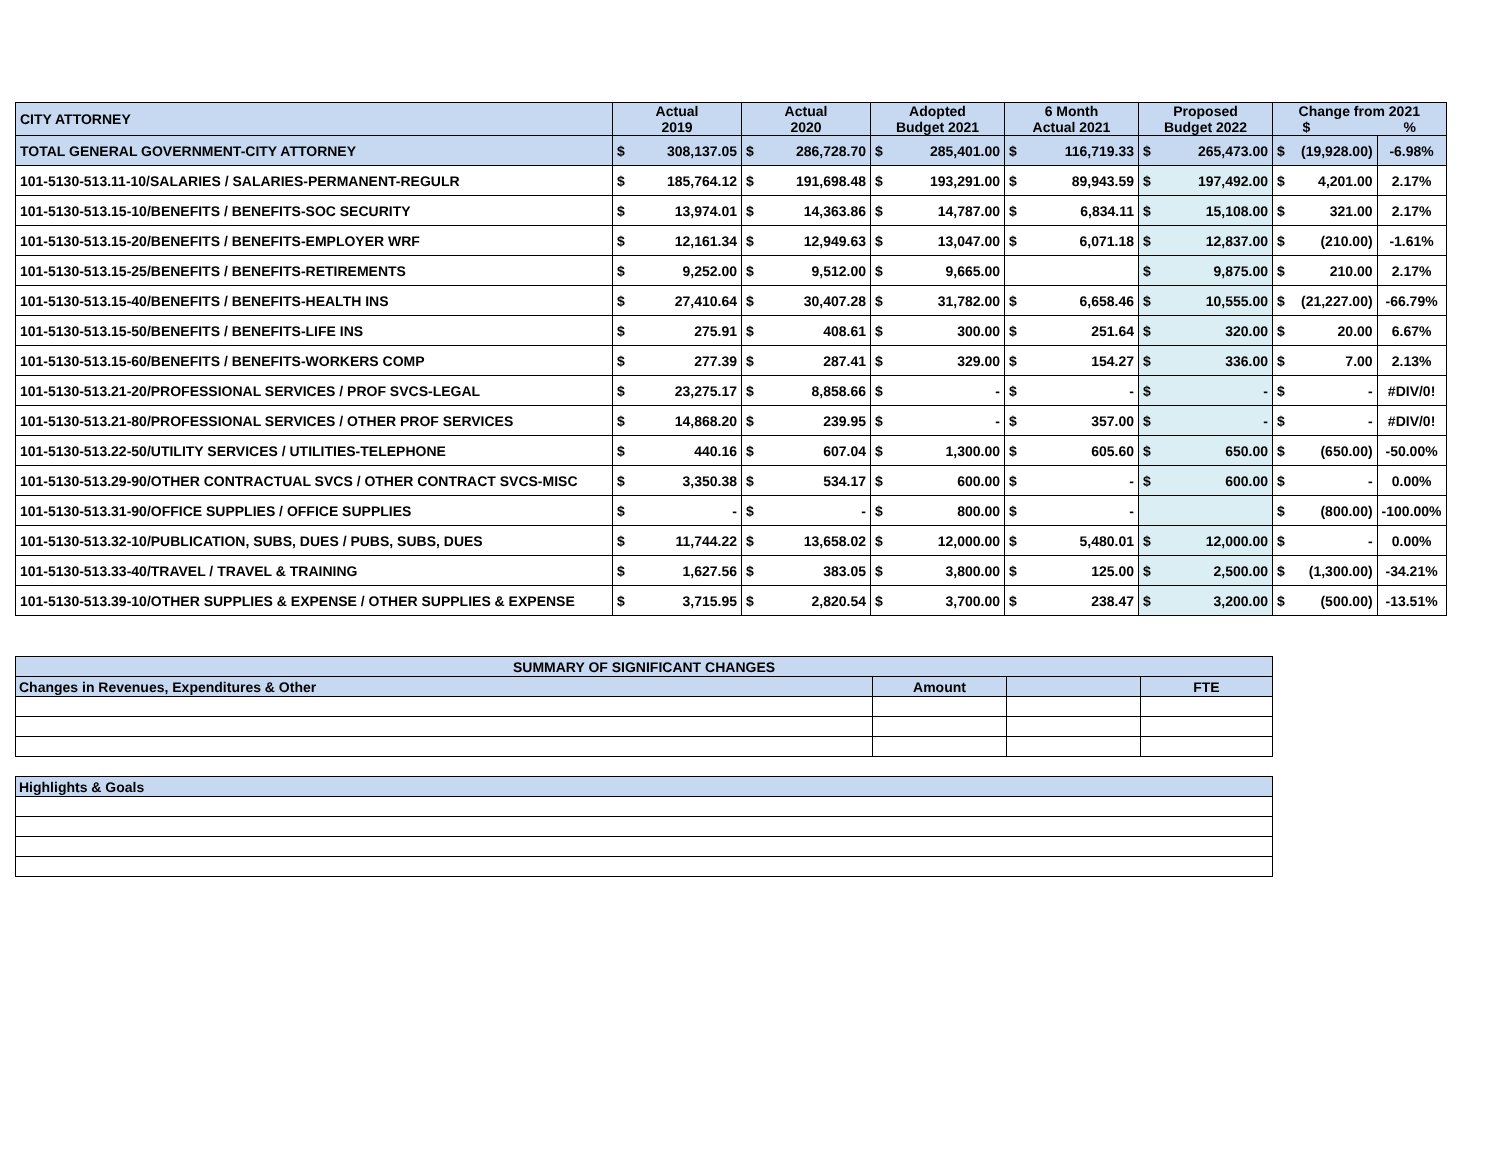| CITY ATTORNEY | Actual 2019 | | Actual 2020 | | Adopted Budget 2021 | | 6 Month Actual 2021 | | Proposed Budget 2022 | | Change from 2021 $ % | | |
| --- | --- | --- | --- | --- | --- | --- | --- | --- | --- | --- | --- | --- | --- |
| TOTAL GENERAL GOVERNMENT-CITY ATTORNEY | $ | 308,137.05 | $ | 286,728.70 | $ | 285,401.00 | $ | 116,719.33 | $ | 265,473.00 | $ | (19,928.00) | -6.98% |
| 101-5130-513.11-10/SALARIES / SALARIES-PERMANENT-REGULR | $ | 185,764.12 | $ | 191,698.48 | $ | 193,291.00 | $ | 89,943.59 | $ | 197,492.00 | $ | 4,201.00 | 2.17% |
| 101-5130-513.15-10/BENEFITS / BENEFITS-SOC SECURITY | $ | 13,974.01 | $ | 14,363.86 | $ | 14,787.00 | $ | 6,834.11 | $ | 15,108.00 | $ | 321.00 | 2.17% |
| 101-5130-513.15-20/BENEFITS / BENEFITS-EMPLOYER WRF | $ | 12,161.34 | $ | 12,949.63 | $ | 13,047.00 | $ | 6,071.18 | $ | 12,837.00 | $ | (210.00) | -1.61% |
| 101-5130-513.15-25/BENEFITS / BENEFITS-RETIREMENTS | $ | 9,252.00 | $ | 9,512.00 | $ | 9,665.00 | | | $ | 9,875.00 | $ | 210.00 | 2.17% |
| 101-5130-513.15-40/BENEFITS / BENEFITS-HEALTH INS | $ | 27,410.64 | $ | 30,407.28 | $ | 31,782.00 | $ | 6,658.46 | $ | 10,555.00 | $ | (21,227.00) | -66.79% |
| 101-5130-513.15-50/BENEFITS / BENEFITS-LIFE INS | $ | 275.91 | $ | 408.61 | $ | 300.00 | $ | 251.64 | $ | 320.00 | $ | 20.00 | 6.67% |
| 101-5130-513.15-60/BENEFITS / BENEFITS-WORKERS COMP | $ | 277.39 | $ | 287.41 | $ | 329.00 | $ | 154.27 | $ | 336.00 | $ | 7.00 | 2.13% |
| 101-5130-513.21-20/PROFESSIONAL SERVICES / PROF SVCS-LEGAL | $ | 23,275.17 | $ | 8,858.66 | $ | - | $ | - | $ | - | $ | - | #DIV/0! |
| 101-5130-513.21-80/PROFESSIONAL SERVICES / OTHER PROF SERVICES | $ | 14,868.20 | $ | 239.95 | $ | - | $ | 357.00 | $ | - | $ | - | #DIV/0! |
| 101-5130-513.22-50/UTILITY SERVICES / UTILITIES-TELEPHONE | $ | 440.16 | $ | 607.04 | $ | 1,300.00 | $ | 605.60 | $ | 650.00 | $ | (650.00) | -50.00% |
| 101-5130-513.29-90/OTHER CONTRACTUAL SVCS / OTHER CONTRACT SVCS-MISC | $ | 3,350.38 | $ | 534.17 | $ | 600.00 | $ | - | $ | 600.00 | $ | - | 0.00% |
| 101-5130-513.31-90/OFFICE SUPPLIES / OFFICE SUPPLIES | $ | - | $ | - | $ | 800.00 | $ | - | | | $ | (800.00) | -100.00% |
| 101-5130-513.32-10/PUBLICATION, SUBS, DUES / PUBS, SUBS, DUES | $ | 11,744.22 | $ | 13,658.02 | $ | 12,000.00 | $ | 5,480.01 | $ | 12,000.00 | $ | - | 0.00% |
| 101-5130-513.33-40/TRAVEL / TRAVEL & TRAINING | $ | 1,627.56 | $ | 383.05 | $ | 3,800.00 | $ | 125.00 | $ | 2,500.00 | $ | (1,300.00) | -34.21% |
| 101-5130-513.39-10/OTHER SUPPLIES & EXPENSE / OTHER SUPPLIES & EXPENSE | $ | 3,715.95 | $ | 2,820.54 | $ | 3,700.00 | $ | 238.47 | $ | 3,200.00 | $ | (500.00) | -13.51% |
| SUMMARY OF SIGNIFICANT CHANGES | | | |
| Changes in Revenues, Expenditures & Other | Amount | | FTE |
| Highlights & Goals | | | |